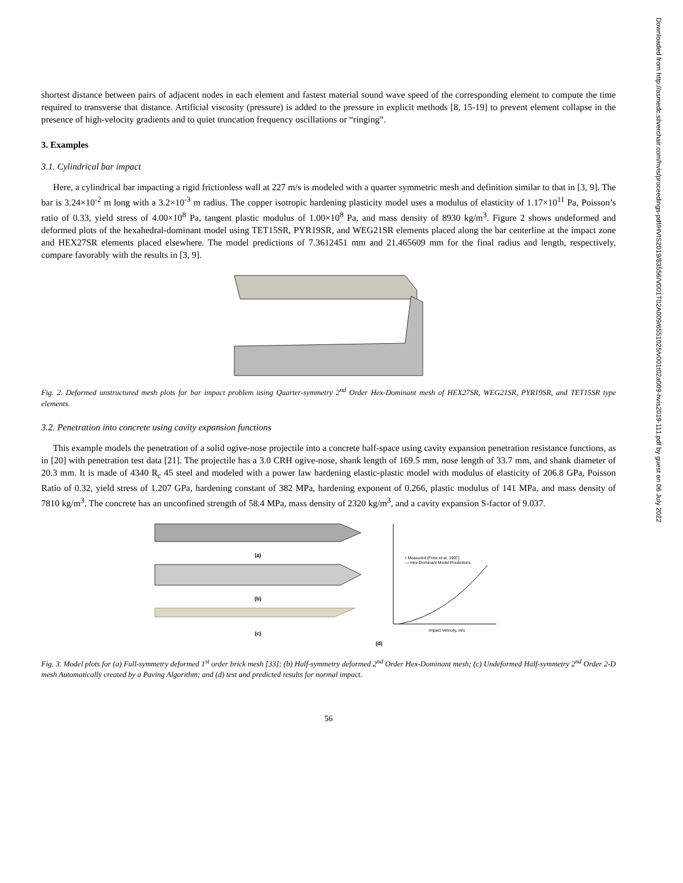Downloaded from http://asmedc.silverchair.com/hvis/proceedings-pdf/HVIS2019/83556/V001T02A009/6551025/v001t02a009-hvis2019-111.pdf by guest on 06 July 2022
shortest distance between pairs of adjacent nodes in each element and fastest material sound wave speed of the corresponding element to compute the time required to transverse that distance. Artificial viscosity (pressure) is added to the pressure in explicit methods [8, 15-19] to prevent element collapse in the presence of high-velocity gradients and to quiet truncation frequency oscillations or “ringing”.
3. Examples
3.1. Cylindrical bar impact
Here, a cylindrical bar impacting a rigid frictionless wall at 227 m/s is modeled with a quarter symmetric mesh and definition similar to that in [3, 9]. The bar is 3.24×10<sup>-2</sup> m long with a 3.2×10<sup>-3</sup> m radius. The copper isotropic hardening plasticity model uses a modulus of elasticity of 1.17×10<sup>11</sup> Pa, Poisson’s ratio of 0.33, yield stress of 4.00×10<sup>8</sup> Pa, tangent plastic modulus of 1.00×10<sup>8</sup> Pa, and mass density of 8930 kg/m<sup>3</sup>. Figure 2 shows undeformed and deformed plots of the hexahedral-dominant model using TET15SR, PYR19SR, and WEG21SR elements placed along the bar centerline at the impact zone and HEX27SR elements placed elsewhere. The model predictions of 7.3612451 mm and 21.465609 mm for the final radius and length, respectively, compare favorably with the results in [3, 9].
Fig. 2. Deformed unstructured mesh plots for bar impact problem using Quarter-symmetry 2<sup>nd</sup> Order Hex-Dominant mesh of HEX27SR, WEG21SR, PYR19SR, and TET15SR type elements.
3.2. Penetration into concrete using cavity expansion functions
This example models the penetration of a solid ogive-nose projectile into a concrete half-space using cavity expansion penetration resistance functions, as in [20] with penetration test data [21]. The projectile has a 3.0 CRH ogive-nose, shank length of 169.5 mm, nose length of 33.7 mm, and shank diameter of 20.3 mm. It is made of 4340 R<sub>c</sub> 45 steel and modeled with a power law hardening elastic-plastic model with modulus of elasticity of 206.8 GPa, Poisson Ratio of 0.32, yield stress of 1.207 GPa, hardening constant of 382 MPa, hardening exponent of 0.266, plastic modulus of 141 MPa, and mass density of 7810 kg/m<sup>3</sup>. The concrete has an unconfined strength of 58.4 MPa, mass density of 2320 kg/m<sup>3</sup>, and a cavity expansion S-factor of 9.037.
(a)
(b)
(c)
• Measured (Frew et al. 1997)
— Hex-Dominant Model Predictions
Impact Velocity, m/s
(d)
Fig. 3. Model plots for (a) Full-symmetry deformed 1<sup>st</sup> order brick mesh [33]; (b) Half-symmetry deformed 2<sup>nd</sup> Order Hex-Dominant mesh; (c) Undeformed Half-symmetry 2<sup>nd</sup> Order 2-D mesh Automatically created by a Paving Algorithm; and (d) test and predicted results for normal impact.
56